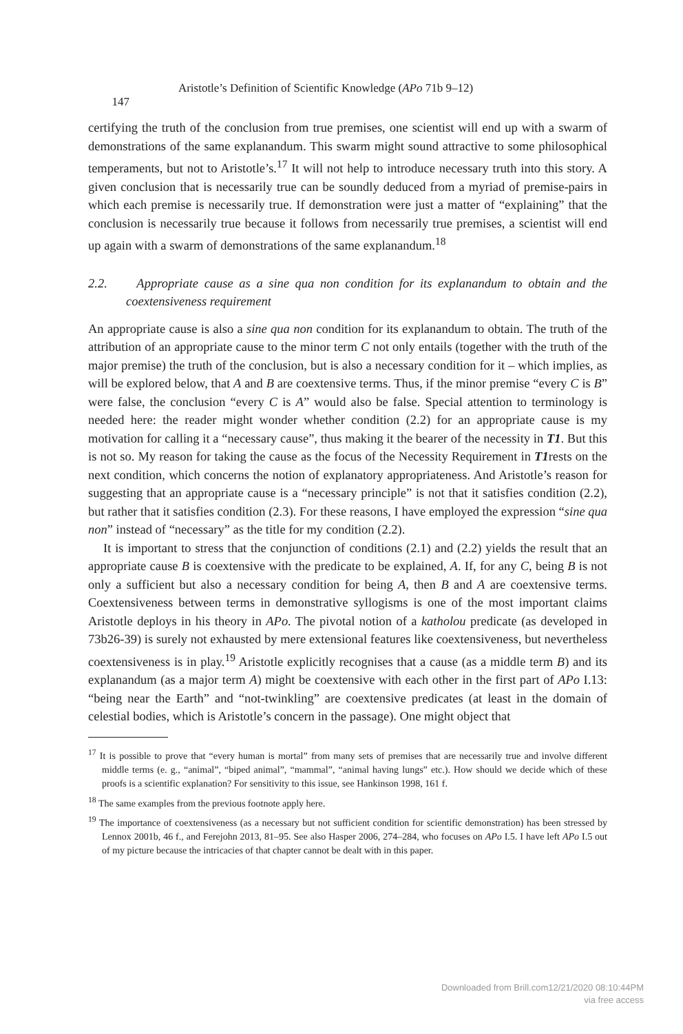Aristotle’s Definition of Scientific Knowledge (APo 71b 9–12) 147
certifying the truth of the conclusion from true premises, one scientist will end up with a swarm of demonstrations of the same explanandum. This swarm might sound attractive to some philosophical temperaments, but not to Aristotle’s.<sup>17</sup> It will not help to introduce necessary truth into this story. A given conclusion that is necessarily true can be soundly deduced from a myriad of premise-pairs in which each premise is necessarily true. If demonstration were just a matter of “explaining” that the conclusion is necessarily true because it follows from necessarily true premises, a scientist will end up again with a swarm of demonstrations of the same explanandum.<sup>18</sup>
2.2. Appropriate cause as a sine qua non condition for its explanandum to obtain and the coextensiveness requirement
An appropriate cause is also a sine qua non condition for its explanandum to obtain. The truth of the attribution of an appropriate cause to the minor term C not only entails (together with the truth of the major premise) the truth of the conclusion, but is also a necessary condition for it – which implies, as will be explored below, that A and B are coextensive terms. Thus, if the minor premise “every C is B” were false, the conclusion “every C is A” would also be false. Special attention to terminology is needed here: the reader might wonder whether condition (2.2) for an appropriate cause is my motivation for calling it a “necessary cause”, thus making it the bearer of the necessity in T1. But this is not so. My reason for taking the cause as the focus of the Necessity Requirement in T1rests on the next condition, which concerns the notion of explanatory appropriateness. And Aristotle’s reason for suggesting that an appropriate cause is a “necessary principle” is not that it satisfies condition (2.2), but rather that it satisfies condition (2.3). For these reasons, I have employed the expression “sine qua non” instead of “necessary” as the title for my condition (2.2).
It is important to stress that the conjunction of conditions (2.1) and (2.2) yields the result that an appropriate cause B is coextensive with the predicate to be explained, A. If, for any C, being B is not only a sufficient but also a necessary condition for being A, then B and A are coextensive terms. Coextensiveness between terms in demonstrative syllogisms is one of the most important claims Aristotle deploys in his theory in APo. The pivotal notion of a katholou predicate (as developed in 73b26-39) is surely not exhausted by mere extensional features like coextensiveness, but nevertheless coextensiveness is in play.<sup>19</sup> Aristotle explicitly recognises that a cause (as a middle term B) and its explanandum (as a major term A) might be coextensive with each other in the first part of APo I.13: “being near the Earth” and “not-twinkling” are coextensive predicates (at least in the domain of celestial bodies, which is Aristotle’s concern in the passage). One might object that
<sup>17</sup> It is possible to prove that “every human is mortal” from many sets of premises that are necessarily true and involve different middle terms (e. g., “animal”, “biped animal”, “mammal”, “animal having lungs” etc.). How should we decide which of these proofs is a scientific explanation? For sensitivity to this issue, see Hankinson 1998, 161 f.
<sup>18</sup> The same examples from the previous footnote apply here.
<sup>19</sup> The importance of coextensiveness (as a necessary but not sufficient condition for scientific demonstration) has been stressed by Lennox 2001b, 46 f., and Ferejohn 2013, 81–95. See also Hasper 2006, 274–284, who focuses on APo I.5. I have left APo I.5 out of my picture because the intricacies of that chapter cannot be dealt with in this paper.
Downloaded from Brill.com12/21/2020 08:10:44PM
via free access